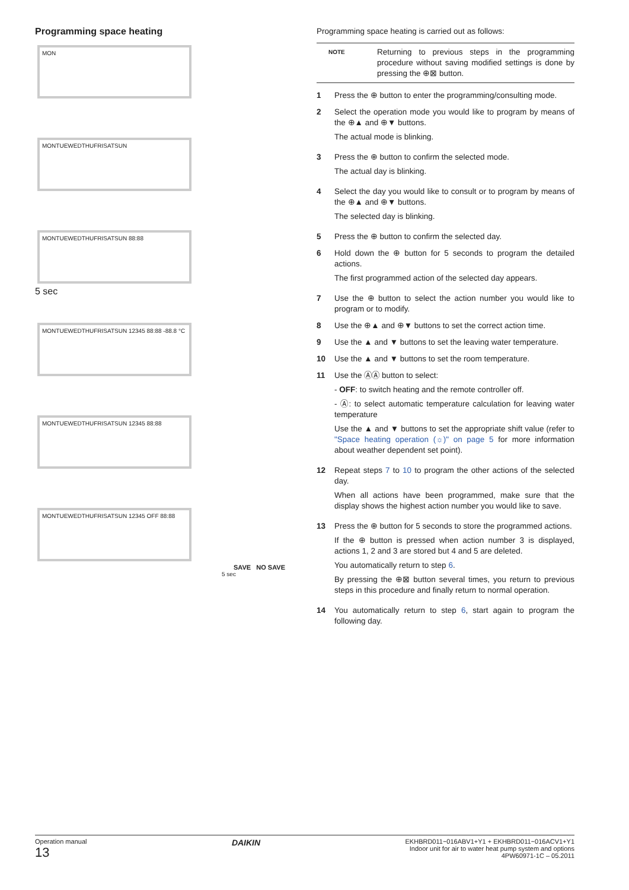Programming space heating
MON
MONTUEWEDTHUFRISATSUN
MONTUEWEDTHUFRISATSUN 88:88
5 sec
MONTUEWEDTHUFRISATSUN 12345 88:88 -88.8 °C
MONTUEWEDTHUFRISATSUN 12345 88:88
MONTUEWEDTHUFRISATSUN 12345 OFF 88:88
SAVE NO SAVE
5 sec
Programming space heating is carried out as follows:
NOTE Returning to previous steps in the programming procedure without saving modified settings is done by pressing the ⊕⊠ button.
1 Press the ⊕ button to enter the programming/consulting mode.
2 Select the operation mode you would like to program by means of the ⊕▲ and ⊕▼ buttons.
The actual mode is blinking.
3 Press the ⊕ button to confirm the selected mode.
The actual day is blinking.
4 Select the day you would like to consult or to program by means of the ⊕▲ and ⊕▼ buttons.
The selected day is blinking.
5 Press the ⊕ button to confirm the selected day.
6 Hold down the ⊕ button for 5 seconds to program the detailed actions.
The first programmed action of the selected day appears.
7 Use the ⊕ button to select the action number you would like to program or to modify.
8 Use the ⊕▲ and ⊕▼ buttons to set the correct action time.
9 Use the ▲ and ▼ buttons to set the leaving water temperature.
10 Use the ▲ and ▼ buttons to set the room temperature.
11 Use the ⒶⒶ button to select:
- OFF: to switch heating and the remote controller off.
- Ⓐ: to select automatic temperature calculation for leaving water temperature
Use the ▲ and ▼ buttons to set the appropriate shift value (refer to "Space heating operation (☼)" on page 5 for more information about weather dependent set point).
12 Repeat steps 7 to 10 to program the other actions of the selected day.
When all actions have been programmed, make sure that the display shows the highest action number you would like to save.
13 Press the ⊕ button for 5 seconds to store the programmed actions.
If the ⊕ button is pressed when action number 3 is displayed, actions 1, 2 and 3 are stored but 4 and 5 are deleted.
You automatically return to step 6.
By pressing the ⊕⊠ button several times, you return to previous steps in this procedure and finally return to normal operation.
14 You automatically return to step 6, start again to program the following day.
Operation manual
13
DAIKIN
EKHBRD011~016ABV1+Y1 + EKHBRD011~016ACV1+Y1
Indoor unit for air to water heat pump system and options
4PW60971-1C – 05.2011